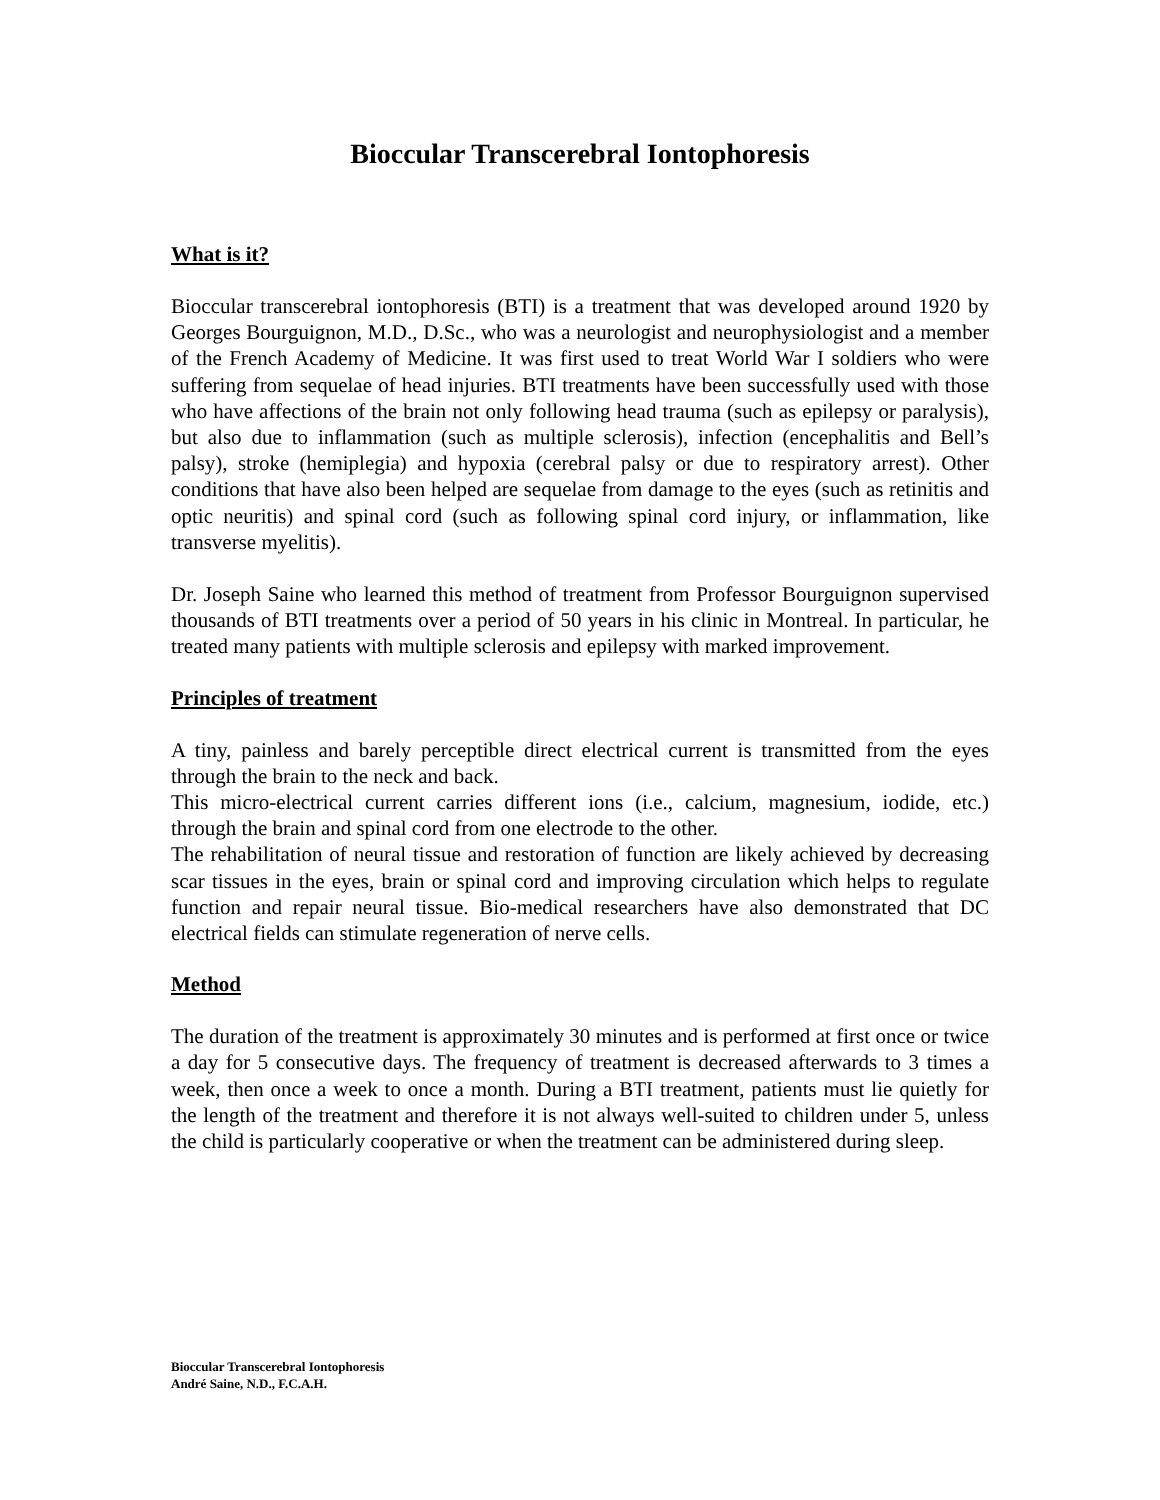Bioccular Transcerebral Iontophoresis
What is it?
Bioccular transcerebral iontophoresis (BTI) is a treatment that was developed around 1920 by Georges Bourguignon, M.D., D.Sc., who was a neurologist and neurophysiologist and a member of the French Academy of Medicine. It was first used to treat World War I soldiers who were suffering from sequelae of head injuries. BTI treatments have been successfully used with those who have affections of the brain not only following head trauma (such as epilepsy or paralysis), but also due to inflammation (such as multiple sclerosis), infection (encephalitis and Bell’s palsy), stroke (hemiplegia) and hypoxia (cerebral palsy or due to respiratory arrest). Other conditions that have also been helped are sequelae from damage to the eyes (such as retinitis and optic neuritis) and spinal cord (such as following spinal cord injury, or inflammation, like transverse myelitis).
Dr. Joseph Saine who learned this method of treatment from Professor Bourguignon supervised thousands of BTI treatments over a period of 50 years in his clinic in Montreal. In particular, he treated many patients with multiple sclerosis and epilepsy with marked improvement.
Principles of treatment
A tiny, painless and barely perceptible direct electrical current is transmitted from the eyes through the brain to the neck and back.
This micro-electrical current carries different ions (i.e., calcium, magnesium, iodide, etc.) through the brain and spinal cord from one electrode to the other.
The rehabilitation of neural tissue and restoration of function are likely achieved by decreasing scar tissues in the eyes, brain or spinal cord and improving circulation which helps to regulate function and repair neural tissue. Bio-medical researchers have also demonstrated that DC electrical fields can stimulate regeneration of nerve cells.
Method
The duration of the treatment is approximately 30 minutes and is performed at first once or twice a day for 5 consecutive days. The frequency of treatment is decreased afterwards to 3 times a week, then once a week to once a month. During a BTI treatment, patients must lie quietly for the length of the treatment and therefore it is not always well-suited to children under 5, unless the child is particularly cooperative or when the treatment can be administered during sleep.
Bioccular Transcerebral Iontophoresis
André Saine, N.D., F.C.A.H.